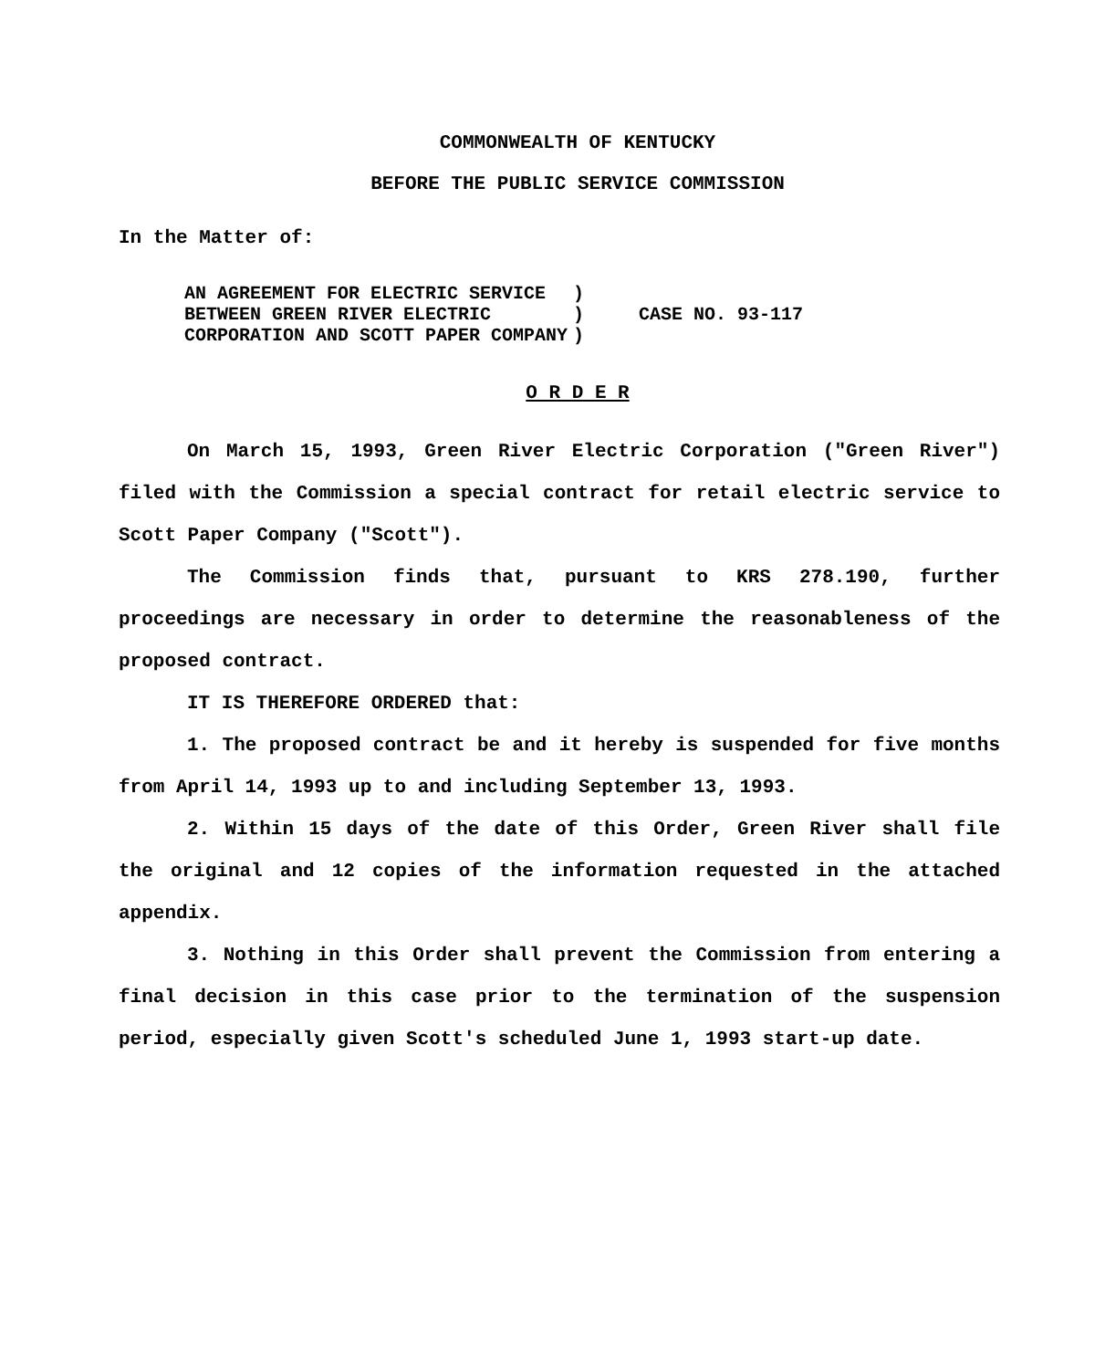COMMONWEALTH OF KENTUCKY
BEFORE THE PUBLIC SERVICE COMMISSION
In the Matter of:
| AN AGREEMENT FOR ELECTRIC SERVICE BETWEEN GREEN RIVER ELECTRIC CORPORATION AND SCOTT PAPER COMPANY | ) ) ) | CASE NO. 93-117 |
O R D E R
On March 15, 1993, Green River Electric Corporation ("Green River") filed with the Commission a special contract for retail electric service to Scott Paper Company ("Scott").
The Commission finds that, pursuant to KRS 278.190, further proceedings are necessary in order to determine the reasonableness of the proposed contract.
IT IS THEREFORE ORDERED that:
1. The proposed contract be and it hereby is suspended for five months from April 14, 1993 up to and including September 13, 1993.
2. Within 15 days of the date of this Order, Green River shall file the original and 12 copies of the information requested in the attached appendix.
3. Nothing in this Order shall prevent the Commission from entering a final decision in this case prior to the termination of the suspension period, especially given Scott's scheduled June 1, 1993 start-up date.